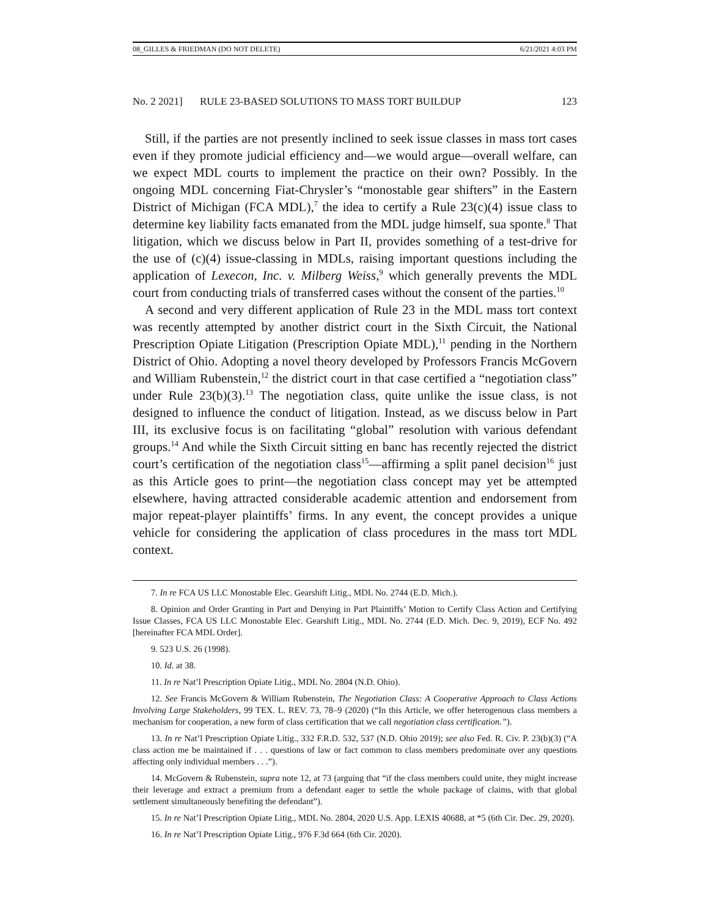08_GILLES & FRIEDMAN (DO NOT DELETE) 6/21/2021 4:03 PM
No. 2 2021] RULE 23-BASED SOLUTIONS TO MASS TORT BUILDUP 123
Still, if the parties are not presently inclined to seek issue classes in mass tort cases even if they promote judicial efficiency and—we would argue—overall welfare, can we expect MDL courts to implement the practice on their own? Possibly. In the ongoing MDL concerning Fiat-Chrysler’s “monostable gear shifters” in the Eastern District of Michigan (FCA MDL),<sup>7</sup> the idea to certify a Rule 23(c)(4) issue class to determine key liability facts emanated from the MDL judge himself, sua sponte.<sup>8</sup> That litigation, which we discuss below in Part II, provides something of a test-drive for the use of (c)(4) issue-classing in MDLs, raising important questions including the application of Lexecon, Inc. v. Milberg Weiss,<sup>9</sup> which generally prevents the MDL court from conducting trials of transferred cases without the consent of the parties.<sup>10</sup>
A second and very different application of Rule 23 in the MDL mass tort context was recently attempted by another district court in the Sixth Circuit, the National Prescription Opiate Litigation (Prescription Opiate MDL),<sup>11</sup> pending in the Northern District of Ohio. Adopting a novel theory developed by Professors Francis McGovern and William Rubenstein,<sup>12</sup> the district court in that case certified a “negotiation class” under Rule 23(b)(3).<sup>13</sup> The negotiation class, quite unlike the issue class, is not designed to influence the conduct of litigation. Instead, as we discuss below in Part III, its exclusive focus is on facilitating “global” resolution with various defendant groups.<sup>14</sup> And while the Sixth Circuit sitting en banc has recently rejected the district court’s certification of the negotiation class<sup>15</sup>—affirming a split panel decision<sup>16</sup> just as this Article goes to print—the negotiation class concept may yet be attempted elsewhere, having attracted considerable academic attention and endorsement from major repeat-player plaintiffs’ firms. In any event, the concept provides a unique vehicle for considering the application of class procedures in the mass tort MDL context.
7. In re FCA US LLC Monostable Elec. Gearshift Litig., MDL No. 2744 (E.D. Mich.).
8. Opinion and Order Granting in Part and Denying in Part Plaintiffs’ Motion to Certify Class Action and Certifying Issue Classes, FCA US LLC Monostable Elec. Gearshift Litig., MDL No. 2744 (E.D. Mich. Dec. 9, 2019), ECF No. 492 [hereinafter FCA MDL Order].
9. 523 U.S. 26 (1998).
10. Id. at 38.
11. In re Nat’l Prescription Opiate Litig., MDL No. 2804 (N.D. Ohio).
12. See Francis McGovern & William Rubenstein, The Negotiation Class: A Cooperative Approach to Class Actions Involving Large Stakeholders, 99 TEX. L. REV. 73, 78–9 (2020) (“In this Article, we offer heterogenous class members a mechanism for cooperation, a new form of class certification that we call negotiation class certification.”).
13. In re Nat’l Prescription Opiate Litig., 332 F.R.D. 532, 537 (N.D. Ohio 2019); see also Fed. R. Civ. P. 23(b)(3) (“A class action me be maintained if . . . questions of law or fact common to class members predominate over any questions affecting only individual members . . .”).
14. McGovern & Rubenstein, supra note 12, at 73 (arguing that “if the class members could unite, they might increase their leverage and extract a premium from a defendant eager to settle the whole package of claims, with that global settlement simultaneously benefiting the defendant”).
15. In re Nat’l Prescription Opiate Litig., MDL No. 2804, 2020 U.S. App. LEXIS 40688, at *5 (6th Cir. Dec. 29, 2020).
16. In re Nat’l Prescription Opiate Litig., 976 F.3d 664 (6th Cir. 2020).